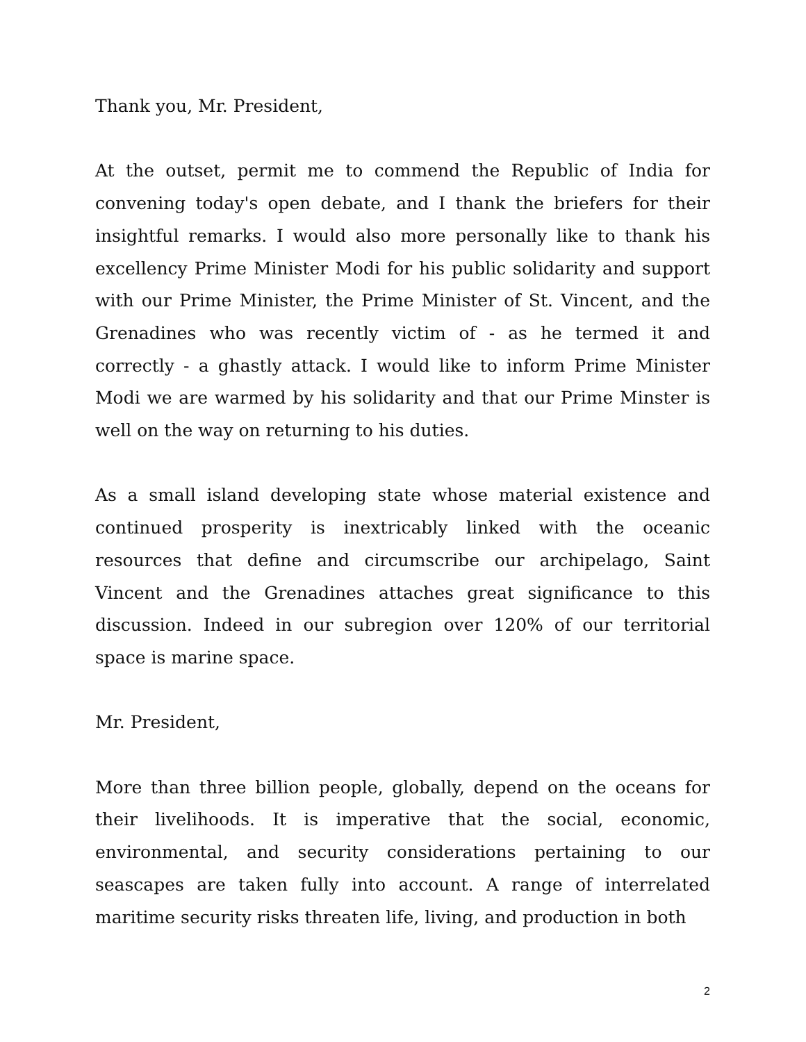Thank you, Mr. President,
At the outset, permit me to commend the Republic of India for convening today's open debate, and I thank the briefers for their insightful remarks. I would also more personally like to thank his excellency Prime Minister Modi for his public solidarity and support with our Prime Minister, the Prime Minister of St. Vincent, and the Grenadines who was recently victim of - as he termed it and correctly - a ghastly attack. I would like to inform Prime Minister Modi we are warmed by his solidarity and that our Prime Minster is well on the way on returning to his duties.
As a small island developing state whose material existence and continued prosperity is inextricably linked with the oceanic resources that define and circumscribe our archipelago, Saint Vincent and the Grenadines attaches great significance to this discussion. Indeed in our subregion over 120% of our territorial space is marine space.
Mr. President,
More than three billion people, globally, depend on the oceans for their livelihoods. It is imperative that the social, economic, environmental, and security considerations pertaining to our seascapes are taken fully into account. A range of interrelated maritime security risks threaten life, living, and production in both
2